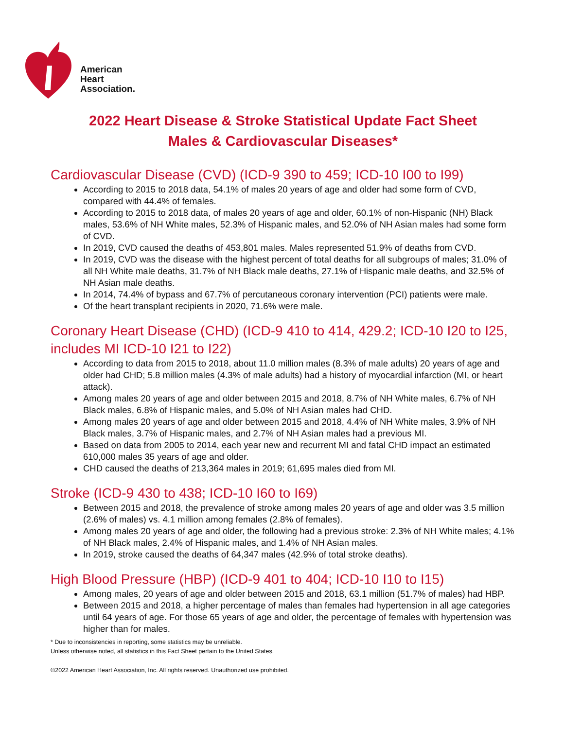American
Heart
Association.
2022 Heart Disease & Stroke Statistical Update Fact Sheet
Males & Cardiovascular Diseases*
Cardiovascular Disease (CVD) (ICD-9 390 to 459; ICD-10 I00 to I99)
According to 2015 to 2018 data, 54.1% of males 20 years of age and older had some form of CVD, compared with 44.4% of females.
According to 2015 to 2018 data, of males 20 years of age and older, 60.1% of non-Hispanic (NH) Black males, 53.6% of NH White males, 52.3% of Hispanic males, and 52.0% of NH Asian males had some form of CVD.
In 2019, CVD caused the deaths of 453,801 males. Males represented 51.9% of deaths from CVD.
In 2019, CVD was the disease with the highest percent of total deaths for all subgroups of males; 31.0% of all NH White male deaths, 31.7% of NH Black male deaths, 27.1% of Hispanic male deaths, and 32.5% of NH Asian male deaths.
In 2014, 74.4% of bypass and 67.7% of percutaneous coronary intervention (PCI) patients were male.
Of the heart transplant recipients in 2020, 71.6% were male.
Coronary Heart Disease (CHD) (ICD-9 410 to 414, 429.2; ICD-10 I20 to I25, includes MI ICD-10 I21 to I22)
According to data from 2015 to 2018, about 11.0 million males (8.3% of male adults) 20 years of age and older had CHD; 5.8 million males (4.3% of male adults) had a history of myocardial infarction (MI, or heart attack).
Among males 20 years of age and older between 2015 and 2018, 8.7% of NH White males, 6.7% of NH Black males, 6.8% of Hispanic males, and 5.0% of NH Asian males had CHD.
Among males 20 years of age and older between 2015 and 2018, 4.4% of NH White males, 3.9% of NH Black males, 3.7% of Hispanic males, and 2.7% of NH Asian males had a previous MI.
Based on data from 2005 to 2014, each year new and recurrent MI and fatal CHD impact an estimated 610,000 males 35 years of age and older.
CHD caused the deaths of 213,364 males in 2019; 61,695 males died from MI.
Stroke (ICD-9 430 to 438; ICD-10 I60 to I69)
Between 2015 and 2018, the prevalence of stroke among males 20 years of age and older was 3.5 million (2.6% of males) vs. 4.1 million among females (2.8% of females).
Among males 20 years of age and older, the following had a previous stroke: 2.3% of NH White males; 4.1% of NH Black males, 2.4% of Hispanic males, and 1.4% of NH Asian males.
In 2019, stroke caused the deaths of 64,347 males (42.9% of total stroke deaths).
High Blood Pressure (HBP) (ICD-9 401 to 404; ICD-10 I10 to I15)
Among males, 20 years of age and older between 2015 and 2018, 63.1 million (51.7% of males) had HBP.
Between 2015 and 2018, a higher percentage of males than females had hypertension in all age categories until 64 years of age. For those 65 years of age and older, the percentage of females with hypertension was higher than for males.
* Due to inconsistencies in reporting, some statistics may be unreliable.
Unless otherwise noted, all statistics in this Fact Sheet pertain to the United States.
©2022 American Heart Association, Inc. All rights reserved. Unauthorized use prohibited.